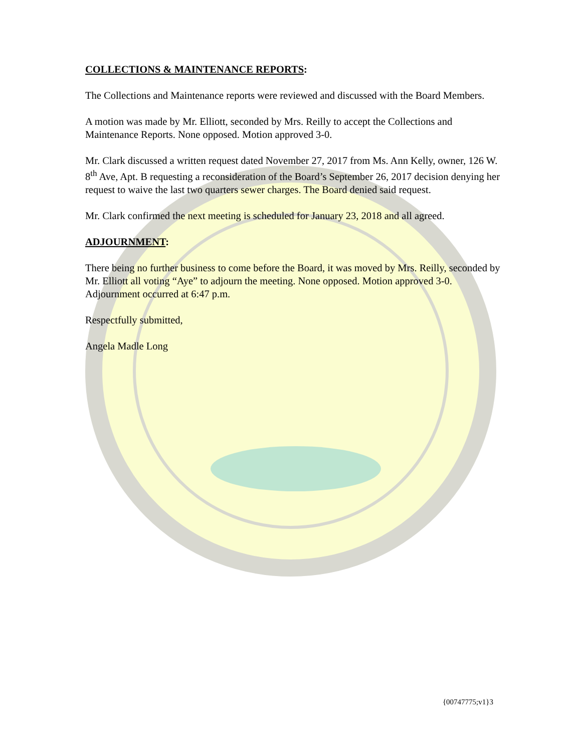COLLECTIONS & MAINTENANCE REPORTS:
The Collections and Maintenance reports were reviewed and discussed with the Board Members.
A motion was made by Mr. Elliott, seconded by Mrs. Reilly to accept the Collections and Maintenance Reports. None opposed. Motion approved 3-0.
Mr. Clark discussed a written request dated November 27, 2017 from Ms. Ann Kelly, owner, 126 W. 8<sup>th</sup> Ave, Apt. B requesting a reconsideration of the Board’s September 26, 2017 decision denying her request to waive the last two quarters sewer charges. The Board denied said request.
Mr. Clark confirmed the next meeting is scheduled for January 23, 2018 and all agreed.
ADJOURNMENT:
There being no further business to come before the Board, it was moved by Mrs. Reilly, seconded by Mr. Elliott all voting “Aye” to adjourn the meeting. None opposed. Motion approved 3-0. Adjournment occurred at 6:47 p.m.
Respectfully submitted,
Angela Madle Long
{00747775;v1}3